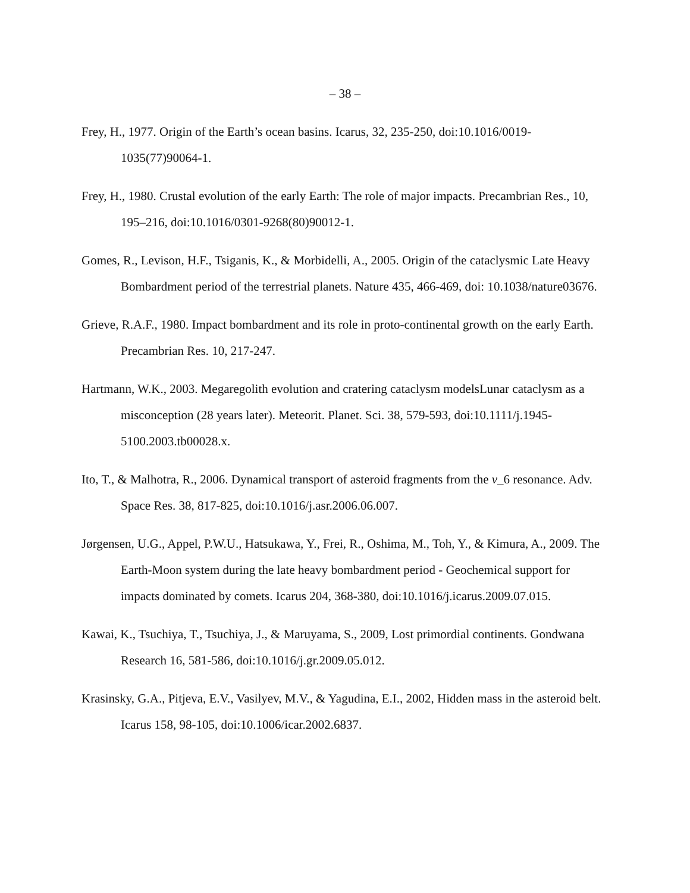– 38 –
Frey, H., 1977. Origin of the Earth’s ocean basins. Icarus, 32, 235-250, doi:10.1016/0019-1035(77)90064-1.
Frey, H., 1980. Crustal evolution of the early Earth: The role of major impacts. Precambrian Res., 10, 195–216, doi:10.1016/0301-9268(80)90012-1.
Gomes, R., Levison, H.F., Tsiganis, K., & Morbidelli, A., 2005. Origin of the cataclysmic Late Heavy Bombardment period of the terrestrial planets. Nature 435, 466-469, doi: 10.1038/nature03676.
Grieve, R.A.F., 1980. Impact bombardment and its role in proto-continental growth on the early Earth. Precambrian Res. 10, 217-247.
Hartmann, W.K., 2003. Megaregolith evolution and cratering cataclysm modelsLunar cataclysm as a misconception (28 years later). Meteorit. Planet. Sci. 38, 579-593, doi:10.1111/j.1945-5100.2003.tb00028.x.
Ito, T., & Malhotra, R., 2006. Dynamical transport of asteroid fragments from the ν_6 resonance. Adv. Space Res. 38, 817-825, doi:10.1016/j.asr.2006.06.007.
Jørgensen, U.G., Appel, P.W.U., Hatsukawa, Y., Frei, R., Oshima, M., Toh, Y., & Kimura, A., 2009. The Earth-Moon system during the late heavy bombardment period - Geochemical support for impacts dominated by comets. Icarus 204, 368-380, doi:10.1016/j.icarus.2009.07.015.
Kawai, K., Tsuchiya, T., Tsuchiya, J., & Maruyama, S., 2009, Lost primordial continents. Gondwana Research 16, 581-586, doi:10.1016/j.gr.2009.05.012.
Krasinsky, G.A., Pitjeva, E.V., Vasilyev, M.V., & Yagudina, E.I., 2002, Hidden mass in the asteroid belt. Icarus 158, 98-105, doi:10.1006/icar.2002.6837.